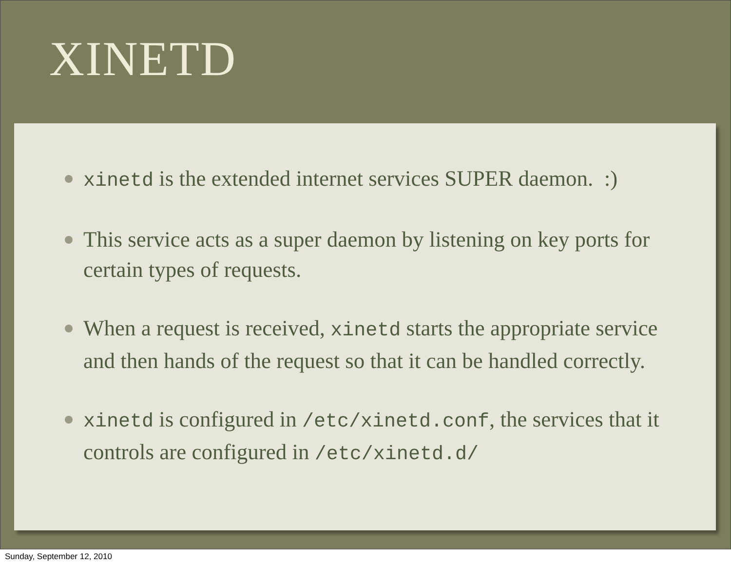XINETD
xinetd is the extended internet services SUPER daemon. :)
This service acts as a super daemon by listening on key ports for certain types of requests.
When a request is received, xinetd starts the appropriate service and then hands of the request so that it can be handled correctly.
xinetd is configured in /etc/xinetd.conf, the services that it controls are configured in /etc/xinetd.d/
Sunday, September 12, 2010